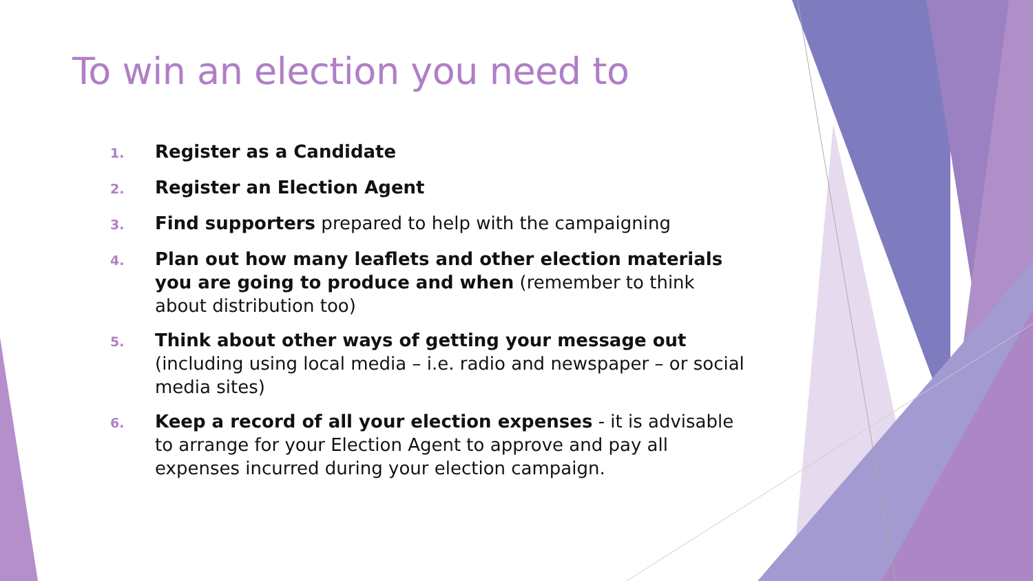To win an election you need to
1. Register as a Candidate
2. Register an Election Agent
3. Find supporters prepared to help with the campaigning
4. Plan out how many leaflets and other election materials you are going to produce and when (remember to think about distribution too)
5. Think about other ways of getting your message out (including using local media – i.e. radio and newspaper – or social media sites)
6. Keep a record of all your election expenses - it is advisable to arrange for your Election Agent to approve and pay all expenses incurred during your election campaign.